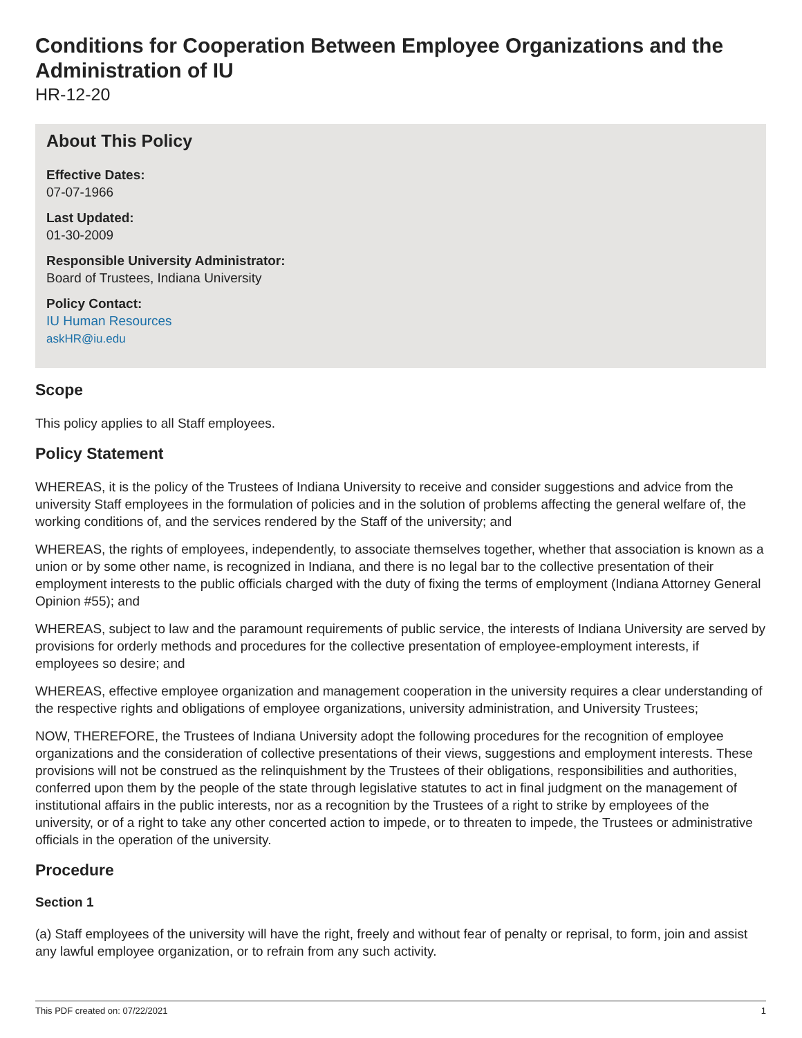Conditions for Cooperation Between Employee Organizations and the Administration of IU
HR-12-20
About This Policy
Effective Dates:
07-07-1966
Last Updated:
01-30-2009
Responsible University Administrator:
Board of Trustees, Indiana University
Policy Contact:
IU Human Resources
askHR@iu.edu
Scope
This policy applies to all Staff employees.
Policy Statement
WHEREAS, it is the policy of the Trustees of Indiana University to receive and consider suggestions and advice from the university Staff employees in the formulation of policies and in the solution of problems affecting the general welfare of, the working conditions of, and the services rendered by the Staff of the university; and
WHEREAS, the rights of employees, independently, to associate themselves together, whether that association is known as a union or by some other name, is recognized in Indiana, and there is no legal bar to the collective presentation of their employment interests to the public officials charged with the duty of fixing the terms of employment (Indiana Attorney General Opinion #55); and
WHEREAS, subject to law and the paramount requirements of public service, the interests of Indiana University are served by provisions for orderly methods and procedures for the collective presentation of employee-employment interests, if employees so desire; and
WHEREAS, effective employee organization and management cooperation in the university requires a clear understanding of the respective rights and obligations of employee organizations, university administration, and University Trustees;
NOW, THEREFORE, the Trustees of Indiana University adopt the following procedures for the recognition of employee organizations and the consideration of collective presentations of their views, suggestions and employment interests. These provisions will not be construed as the relinquishment by the Trustees of their obligations, responsibilities and authorities, conferred upon them by the people of the state through legislative statutes to act in final judgment on the management of institutional affairs in the public interests, nor as a recognition by the Trustees of a right to strike by employees of the university, or of a right to take any other concerted action to impede, or to threaten to impede, the Trustees or administrative officials in the operation of the university.
Procedure
Section 1
(a) Staff employees of the university will have the right, freely and without fear of penalty or reprisal, to form, join and assist any lawful employee organization, or to refrain from any such activity.
This PDF created on: 07/22/2021 1